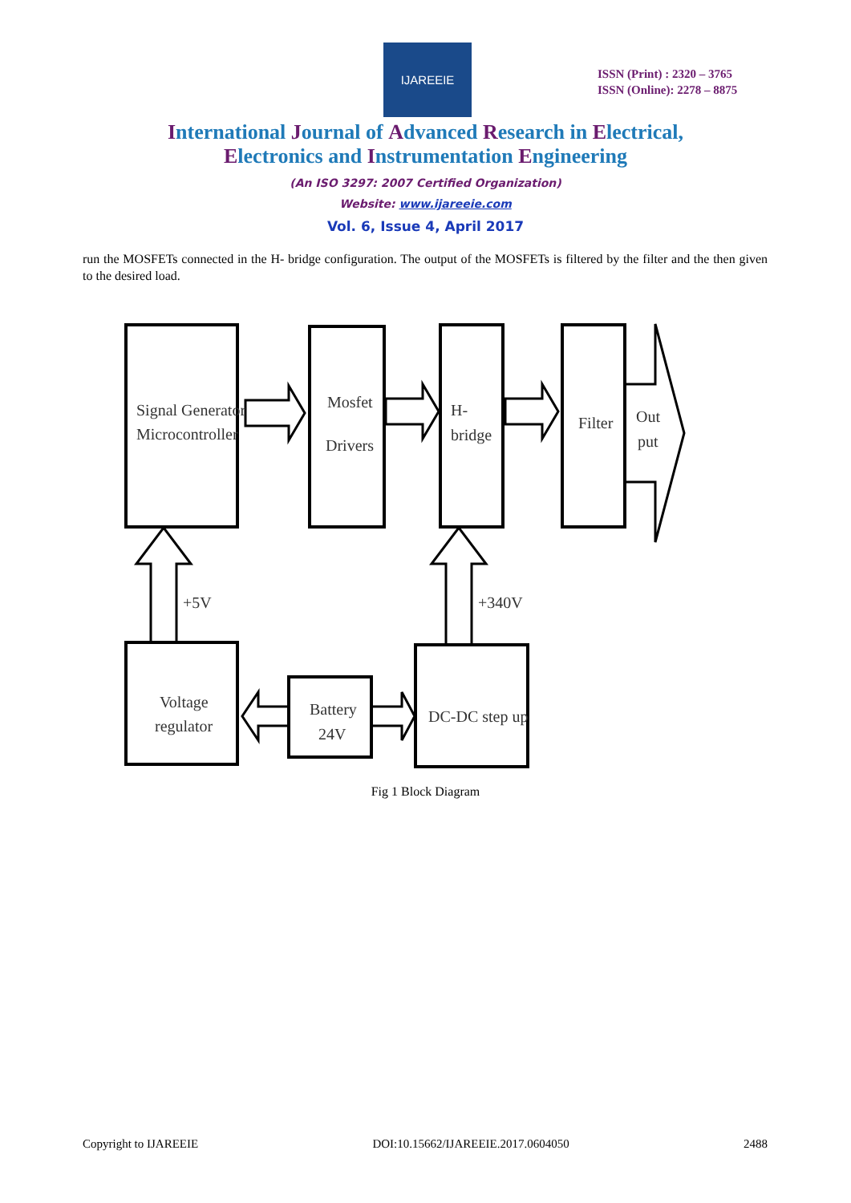IJAREEIE
ISSN (Print) : 2320 – 3765
ISSN (Online): 2278 – 8875
International Journal of Advanced Research in Electrical,
Electronics and Instrumentation Engineering
(An ISO 3297: 2007 Certified Organization)
Website: www.ijareeie.com
Vol. 6, Issue 4, April 2017
run the MOSFETs connected in the H- bridge configuration. The output of the MOSFETs is filtered by the filter and the then given to the desired load.
Signal Generator
Microcontroller
Mosfet
Drivers
H-
bridge
Filter
Out
put
+5V
+340V
Voltage
regulator
Battery
24V
DC-DC step up
Fig 1 Block Diagram
Copyright to IJAREEIE DOI:10.15662/IJAREEIE.2017.0604050 2488